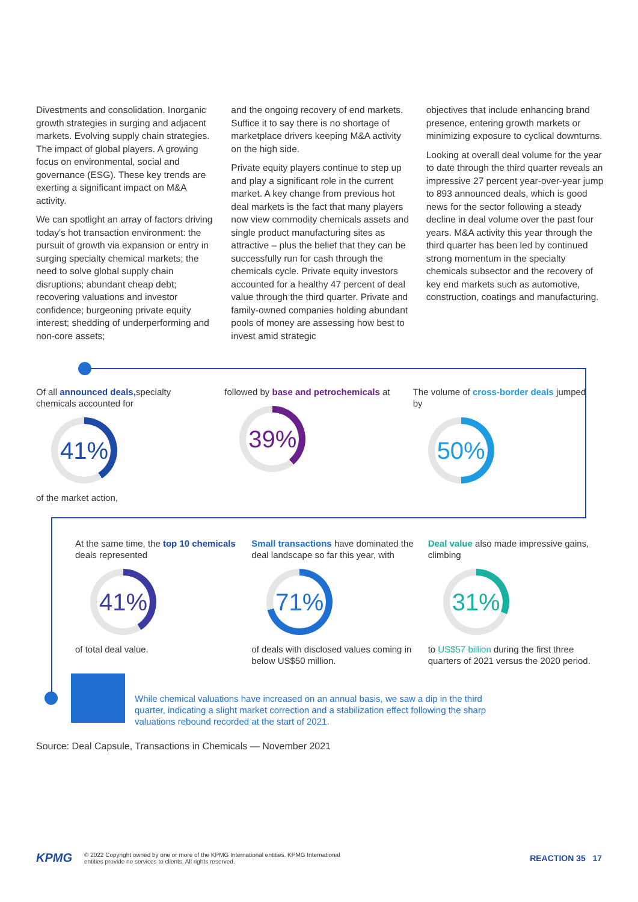Divestments and consolidation. Inorganic growth strategies in surging and adjacent markets. Evolving supply chain strategies. The impact of global players. A growing focus on environmental, social and governance (ESG). These key trends are exerting a significant impact on M&A activity.
We can spotlight an array of factors driving today's hot transaction environment: the pursuit of growth via expansion or entry in surging specialty chemical markets; the need to solve global supply chain disruptions; abundant cheap debt; recovering valuations and investor confidence; burgeoning private equity interest; shedding of underperforming and non-core assets;
and the ongoing recovery of end markets. Suffice it to say there is no shortage of marketplace drivers keeping M&A activity on the high side.
Private equity players continue to step up and play a significant role in the current market. A key change from previous hot deal markets is the fact that many players now view commodity chemicals assets and single product manufacturing sites as attractive – plus the belief that they can be successfully run for cash through the chemicals cycle. Private equity investors accounted for a healthy 47 percent of deal value through the third quarter. Private and family-owned companies holding abundant pools of money are assessing how best to invest amid strategic
objectives that include enhancing brand presence, entering growth markets or minimizing exposure to cyclical downturns.
Looking at overall deal volume for the year to date through the third quarter reveals an impressive 27 percent year-over-year jump to 893 announced deals, which is good news for the sector following a steady decline in deal volume over the past four years. M&A activity this year through the third quarter has been led by continued strong momentum in the specialty chemicals subsector and the recovery of key end markets such as automotive, construction, coatings and manufacturing.
Of all announced deals, specialty chemicals accounted for
41%
of the market action,
followed by base and petrochemicals at
39%
The volume of cross-border deals jumped by
50%
At the same time, the top 10 chemicals deals represented
41%
of total deal value.
Small transactions have dominated the deal landscape so far this year, with
71%
of deals with disclosed values coming in below US$50 million.
Deal value also made impressive gains, climbing
31%
to US$57 billion during the first three quarters of 2021 versus the 2020 period.
While chemical valuations have increased on an annual basis, we saw a dip in the third quarter, indicating a slight market correction and a stabilization effect following the sharp valuations rebound recorded at the start of 2021.
Source: Deal Capsule, Transactions in Chemicals — November 2021
KPMG
© 2022 Copyright owned by one or more of the KPMG International entities. KPMG International
entities provide no services to clients. All rights reserved.
REACTION 35 17